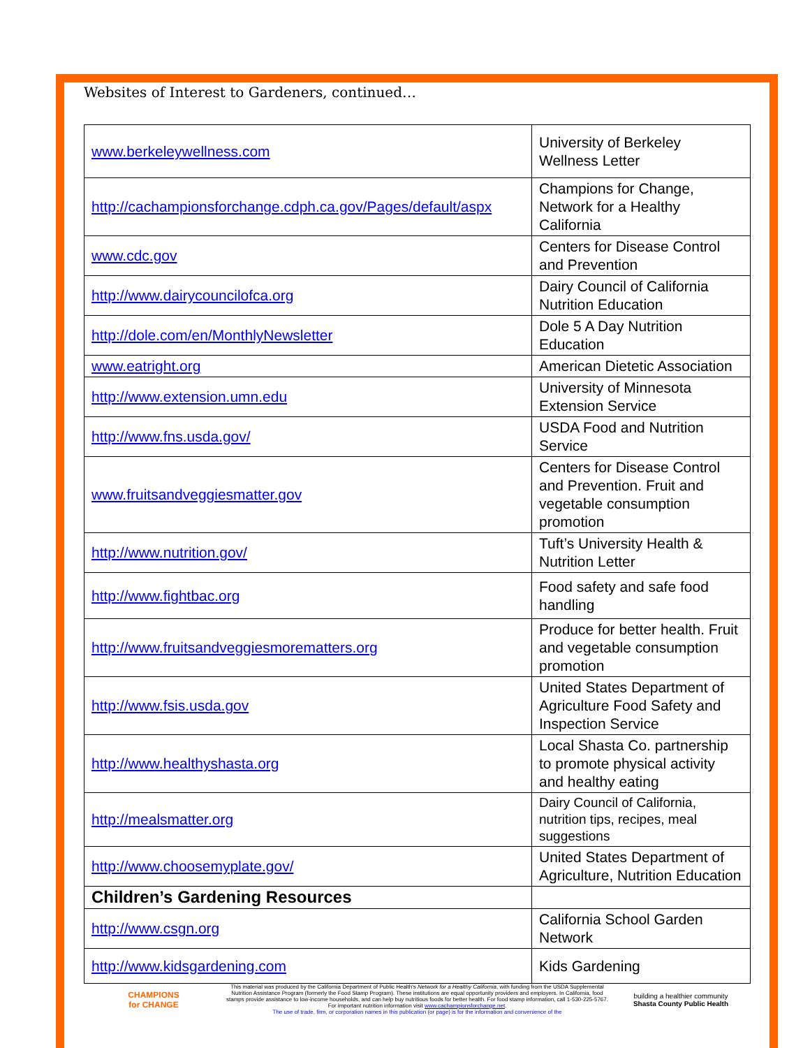Websites of Interest to Gardeners, continued…
| www.berkeleywellness.com | University of Berkeley Wellness Letter |
| http://cachampionsforchange.cdph.ca.gov/Pages/default/aspx | Champions for Change, Network for a Healthy California |
| www.cdc.gov | Centers for Disease Control and Prevention |
| http://www.dairycouncilofca.org | Dairy Council of California Nutrition Education |
| http://dole.com/en/MonthlyNewsletter | Dole 5 A Day Nutrition Education |
| www.eatright.org | American Dietetic Association |
| http://www.extension.umn.edu | University of Minnesota Extension Service |
| http://www.fns.usda.gov/ | USDA Food and Nutrition Service |
| www.fruitsandveggiesmatter.gov | Centers for Disease Control and Prevention. Fruit and vegetable consumption promotion |
| http://www.nutrition.gov/ | Tuft’s University Health & Nutrition Letter |
| http://www.fightbac.org | Food safety and safe food handling |
| http://www.fruitsandveggiesmorematters.org | Produce for better health. Fruit and vegetable consumption promotion |
| http://www.fsis.usda.gov | United States Department of Agriculture Food Safety and Inspection Service |
| http://www.healthyshasta.org | Local Shasta Co. partnership to promote physical activity and healthy eating |
| http://mealsmatter.org | Dairy Council of California, nutrition tips, recipes, meal suggestions |
| http://www.choosemyplate.gov/ | United States Department of Agriculture, Nutrition Education |
| Children’s Gardening Resources | |
| http://www.csgn.org | California School Garden Network |
| http://www.kidsgardening.com | Kids Gardening |
CHAMPIONS
for CHANGE
This material was produced by the California Department of Public Health's Network for a Healthy California, with funding from the USDA Supplemental Nutrition Assistance Program (formerly the Food Stamp Program). These institutions are equal opportunity providers and employers. In California, food stamps provide assistance to low-income households, and can help buy nutritious foods for better health. For food stamp information, call 1-530-225-5767. For important nutrition information visit www.cachampionsforchange.net.
The use of trade, firm, or corporation names in this publication (or page) is for the information and convenience of the
building a healthier community
Shasta County Public Health